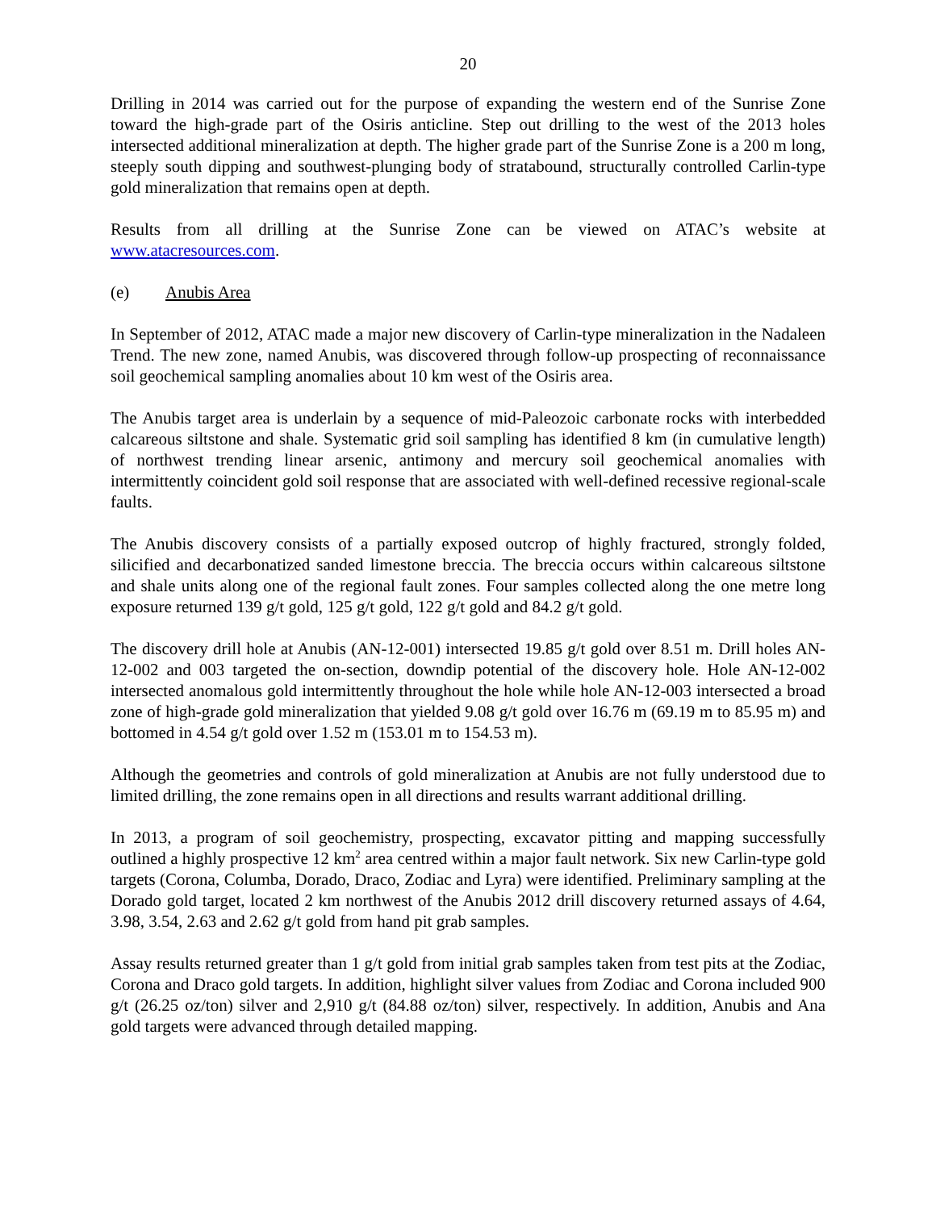20
Drilling in 2014 was carried out for the purpose of expanding the western end of the Sunrise Zone toward the high-grade part of the Osiris anticline. Step out drilling to the west of the 2013 holes intersected additional mineralization at depth. The higher grade part of the Sunrise Zone is a 200 m long, steeply south dipping and southwest-plunging body of stratabound, structurally controlled Carlin-type gold mineralization that remains open at depth.
Results from all drilling at the Sunrise Zone can be viewed on ATAC’s website at www.atacresources.com.
(e) Anubis Area
In September of 2012, ATAC made a major new discovery of Carlin-type mineralization in the Nadaleen Trend. The new zone, named Anubis, was discovered through follow-up prospecting of reconnaissance soil geochemical sampling anomalies about 10 km west of the Osiris area.
The Anubis target area is underlain by a sequence of mid-Paleozoic carbonate rocks with interbedded calcareous siltstone and shale. Systematic grid soil sampling has identified 8 km (in cumulative length) of northwest trending linear arsenic, antimony and mercury soil geochemical anomalies with intermittently coincident gold soil response that are associated with well-defined recessive regional-scale faults.
The Anubis discovery consists of a partially exposed outcrop of highly fractured, strongly folded, silicified and decarbonatized sanded limestone breccia. The breccia occurs within calcareous siltstone and shale units along one of the regional fault zones. Four samples collected along the one metre long exposure returned 139 g/t gold, 125 g/t gold, 122 g/t gold and 84.2 g/t gold.
The discovery drill hole at Anubis (AN-12-001) intersected 19.85 g/t gold over 8.51 m. Drill holes AN-12-002 and 003 targeted the on-section, downdip potential of the discovery hole. Hole AN-12-002 intersected anomalous gold intermittently throughout the hole while hole AN-12-003 intersected a broad zone of high-grade gold mineralization that yielded 9.08 g/t gold over 16.76 m (69.19 m to 85.95 m) and bottomed in 4.54 g/t gold over 1.52 m (153.01 m to 154.53 m).
Although the geometries and controls of gold mineralization at Anubis are not fully understood due to limited drilling, the zone remains open in all directions and results warrant additional drilling.
In 2013, a program of soil geochemistry, prospecting, excavator pitting and mapping successfully outlined a highly prospective 12 km<sup>2</sup> area centred within a major fault network. Six new Carlin-type gold targets (Corona, Columba, Dorado, Draco, Zodiac and Lyra) were identified. Preliminary sampling at the Dorado gold target, located 2 km northwest of the Anubis 2012 drill discovery returned assays of 4.64, 3.98, 3.54, 2.63 and 2.62 g/t gold from hand pit grab samples.
Assay results returned greater than 1 g/t gold from initial grab samples taken from test pits at the Zodiac, Corona and Draco gold targets. In addition, highlight silver values from Zodiac and Corona included 900 g/t (26.25 oz/ton) silver and 2,910 g/t (84.88 oz/ton) silver, respectively. In addition, Anubis and Ana gold targets were advanced through detailed mapping.